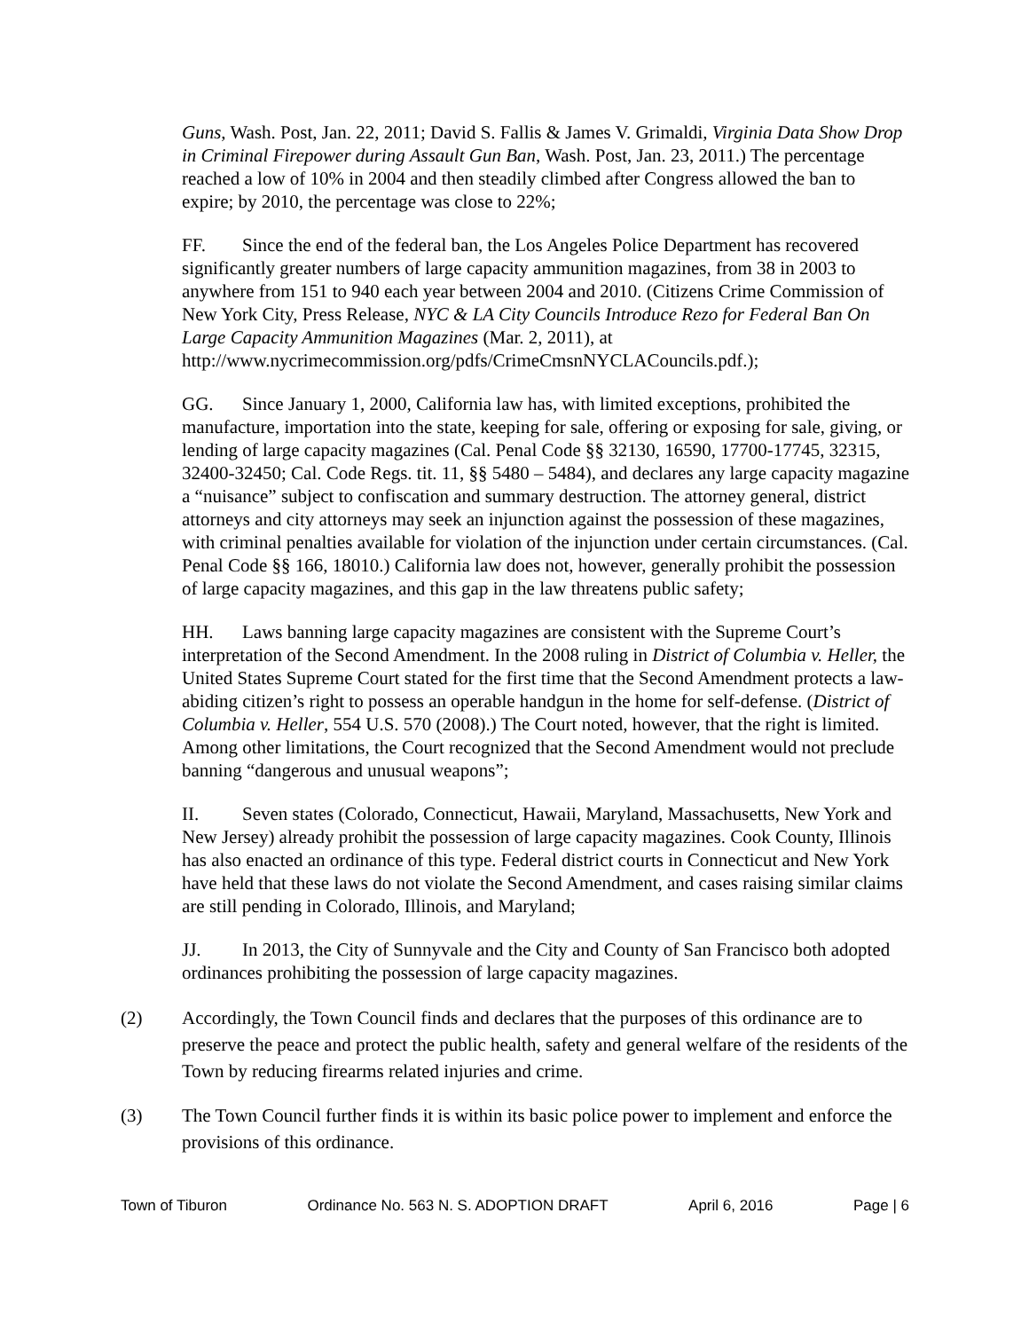Guns, Wash. Post, Jan. 22, 2011; David S. Fallis & James V. Grimaldi, Virginia Data Show Drop in Criminal Firepower during Assault Gun Ban, Wash. Post, Jan. 23, 2011.) The percentage reached a low of 10% in 2004 and then steadily climbed after Congress allowed the ban to expire; by 2010, the percentage was close to 22%;
FF. Since the end of the federal ban, the Los Angeles Police Department has recovered significantly greater numbers of large capacity ammunition magazines, from 38 in 2003 to anywhere from 151 to 940 each year between 2004 and 2010. (Citizens Crime Commission of New York City, Press Release, NYC & LA City Councils Introduce Rezo for Federal Ban On Large Capacity Ammunition Magazines (Mar. 2, 2011), at http://www.nycrimecommission.org/pdfs/CrimeCmsnNYCLACouncils.pdf.);
GG. Since January 1, 2000, California law has, with limited exceptions, prohibited the manufacture, importation into the state, keeping for sale, offering or exposing for sale, giving, or lending of large capacity magazines (Cal. Penal Code §§ 32130, 16590, 17700-17745, 32315, 32400-32450; Cal. Code Regs. tit. 11, §§ 5480 – 5484), and declares any large capacity magazine a “nuisance” subject to confiscation and summary destruction. The attorney general, district attorneys and city attorneys may seek an injunction against the possession of these magazines, with criminal penalties available for violation of the injunction under certain circumstances. (Cal. Penal Code §§ 166, 18010.) California law does not, however, generally prohibit the possession of large capacity magazines, and this gap in the law threatens public safety;
HH. Laws banning large capacity magazines are consistent with the Supreme Court’s interpretation of the Second Amendment. In the 2008 ruling in District of Columbia v. Heller, the United States Supreme Court stated for the first time that the Second Amendment protects a law-abiding citizen’s right to possess an operable handgun in the home for self-defense. (District of Columbia v. Heller, 554 U.S. 570 (2008).) The Court noted, however, that the right is limited. Among other limitations, the Court recognized that the Second Amendment would not preclude banning “dangerous and unusual weapons”;
II. Seven states (Colorado, Connecticut, Hawaii, Maryland, Massachusetts, New York and New Jersey) already prohibit the possession of large capacity magazines. Cook County, Illinois has also enacted an ordinance of this type. Federal district courts in Connecticut and New York have held that these laws do not violate the Second Amendment, and cases raising similar claims are still pending in Colorado, Illinois, and Maryland;
JJ. In 2013, the City of Sunnyvale and the City and County of San Francisco both adopted ordinances prohibiting the possession of large capacity magazines.
(2) Accordingly, the Town Council finds and declares that the purposes of this ordinance are to preserve the peace and protect the public health, safety and general welfare of the residents of the Town by reducing firearms related injuries and crime.
(3) The Town Council further finds it is within its basic police power to implement and enforce the provisions of this ordinance.
Town of Tiburon Ordinance No. 563 N. S. ADOPTION DRAFT April 6, 2016 Page | 6